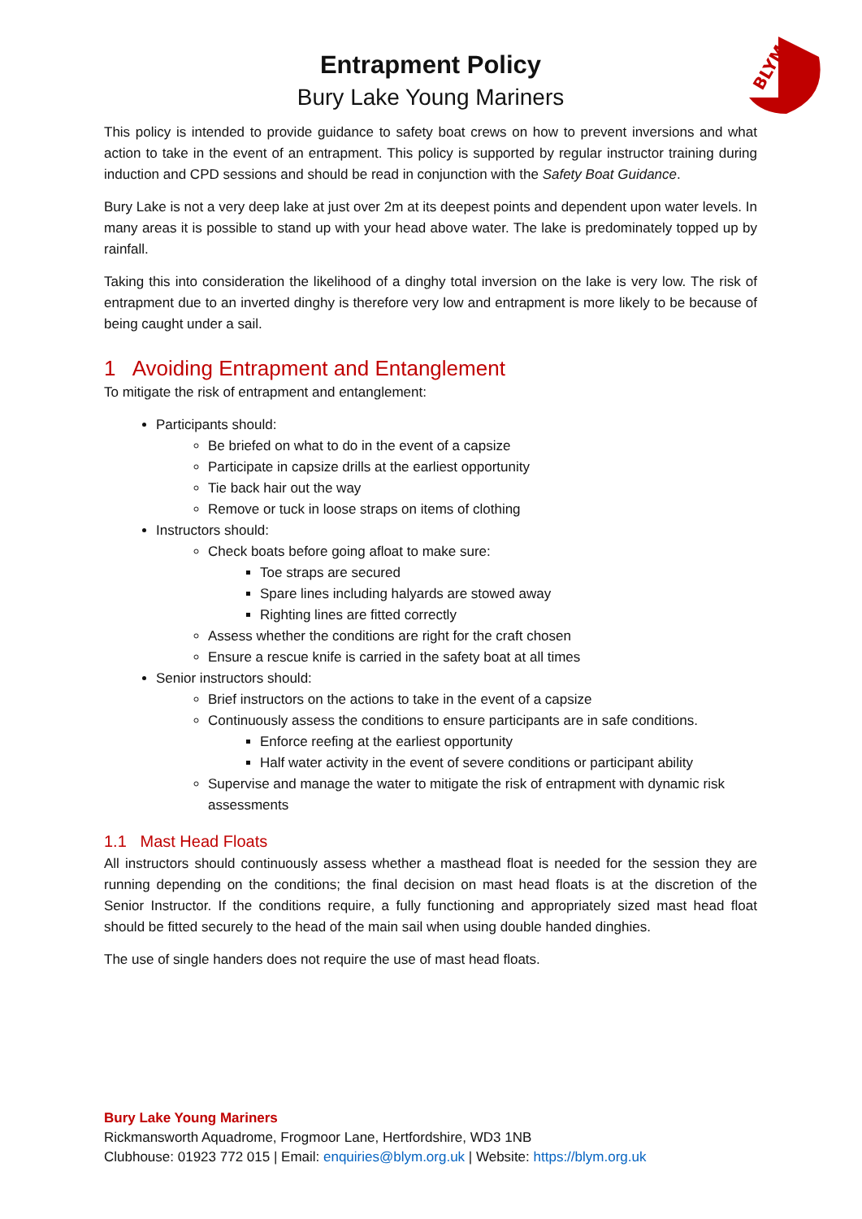BLYM
Entrapment Policy
Bury Lake Young Mariners
This policy is intended to provide guidance to safety boat crews on how to prevent inversions and what action to take in the event of an entrapment. This policy is supported by regular instructor training during induction and CPD sessions and should be read in conjunction with the Safety Boat Guidance.
Bury Lake is not a very deep lake at just over 2m at its deepest points and dependent upon water levels. In many areas it is possible to stand up with your head above water. The lake is predominately topped up by rainfall.
Taking this into consideration the likelihood of a dinghy total inversion on the lake is very low. The risk of entrapment due to an inverted dinghy is therefore very low and entrapment is more likely to be because of being caught under a sail.
1 Avoiding Entrapment and Entanglement
To mitigate the risk of entrapment and entanglement:
Participants should:
Be briefed on what to do in the event of a capsize
Participate in capsize drills at the earliest opportunity
Tie back hair out the way
Remove or tuck in loose straps on items of clothing
Instructors should:
Check boats before going afloat to make sure:
Toe straps are secured
Spare lines including halyards are stowed away
Righting lines are fitted correctly
Assess whether the conditions are right for the craft chosen
Ensure a rescue knife is carried in the safety boat at all times
Senior instructors should:
Brief instructors on the actions to take in the event of a capsize
Continuously assess the conditions to ensure participants are in safe conditions.
Enforce reefing at the earliest opportunity
Half water activity in the event of severe conditions or participant ability
Supervise and manage the water to mitigate the risk of entrapment with dynamic risk assessments
1.1 Mast Head Floats
All instructors should continuously assess whether a masthead float is needed for the session they are running depending on the conditions; the final decision on mast head floats is at the discretion of the Senior Instructor. If the conditions require, a fully functioning and appropriately sized mast head float should be fitted securely to the head of the main sail when using double handed dinghies.
The use of single handers does not require the use of mast head floats.
Bury Lake Young Mariners
Rickmansworth Aquadrome, Frogmoor Lane, Hertfordshire, WD3 1NB
Clubhouse: 01923 772 015 | Email: enquiries@blym.org.uk | Website: https://blym.org.uk